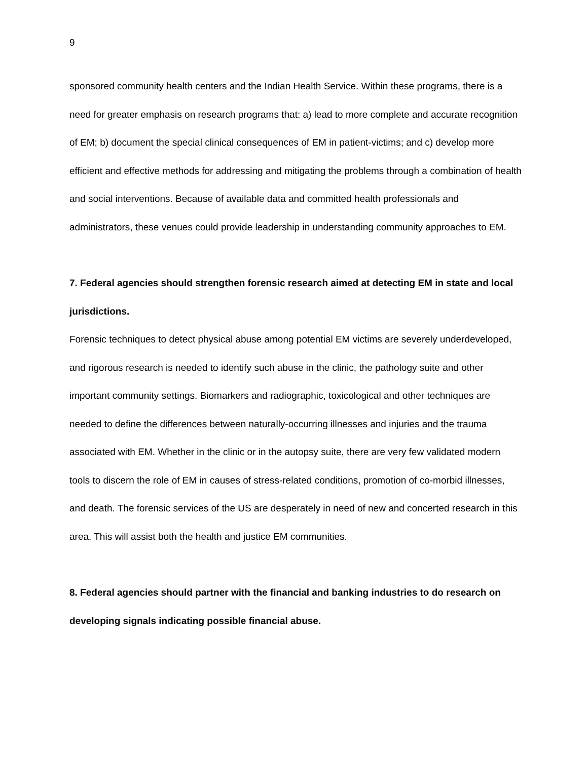9
sponsored community health centers and the Indian Health Service. Within these programs, there is a need for greater emphasis on research programs that: a) lead to more complete and accurate recognition of EM; b) document the special clinical consequences of EM in patient-victims; and c) develop more efficient and effective methods for addressing and mitigating the problems through a combination of health and social interventions. Because of available data and committed health professionals and administrators, these venues could provide leadership in understanding community approaches to EM.
7. Federal agencies should strengthen forensic research aimed at detecting EM in state and local jurisdictions.
Forensic techniques to detect physical abuse among potential EM victims are severely underdeveloped, and rigorous research is needed to identify such abuse in the clinic, the pathology suite and other important community settings. Biomarkers and radiographic, toxicological and other techniques are needed to define the differences between naturally-occurring illnesses and injuries and the trauma associated with EM. Whether in the clinic or in the autopsy suite, there are very few validated modern tools to discern the role of EM in causes of stress-related conditions, promotion of co-morbid illnesses, and death. The forensic services of the US are desperately in need of new and concerted research in this area. This will assist both the health and justice EM communities.
8. Federal agencies should partner with the financial and banking industries to do research on developing signals indicating possible financial abuse.